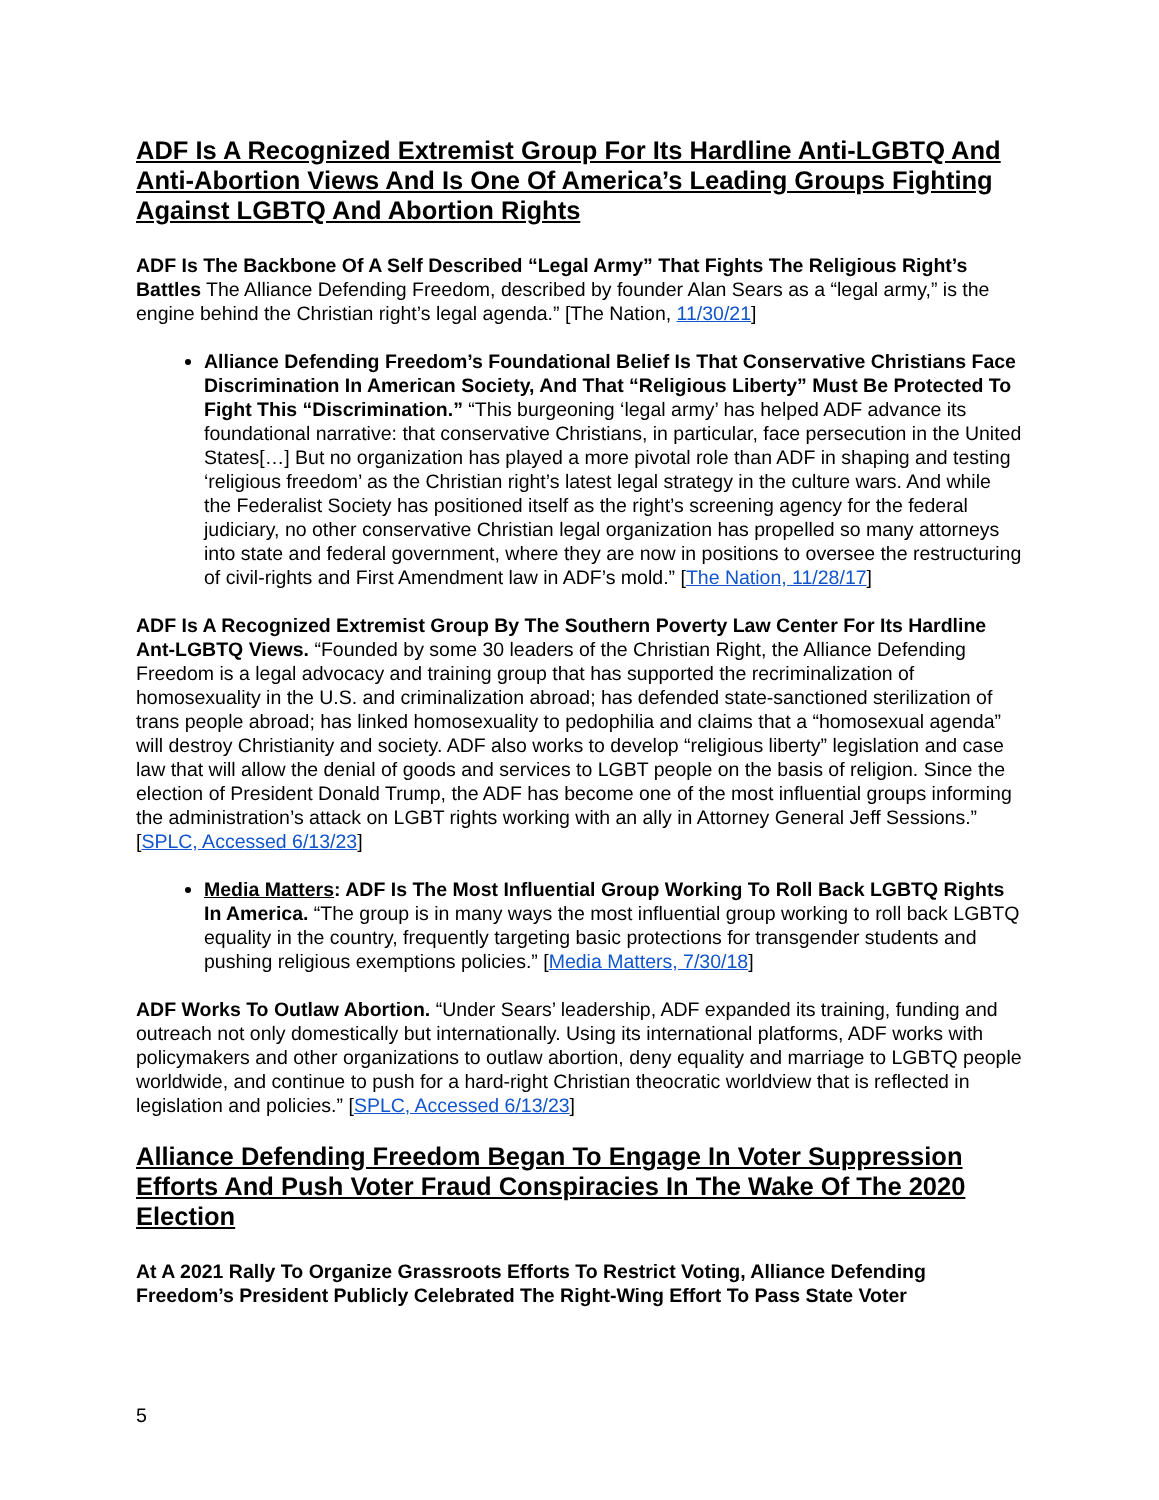ADF Is A Recognized Extremist Group For Its Hardline Anti-LGBTQ And Anti-Abortion Views And Is One Of America’s Leading Groups Fighting Against LGBTQ And Abortion Rights
ADF Is The Backbone Of A Self Described “Legal Army” That Fights The Religious Right’s Battles The Alliance Defending Freedom, described by founder Alan Sears as a “legal army,” is the engine behind the Christian right’s legal agenda.” [The Nation, 11/30/21]
Alliance Defending Freedom’s Foundational Belief Is That Conservative Christians Face Discrimination In American Society, And That “Religious Liberty” Must Be Protected To Fight This “Discrimination.” “This burgeoning ‘legal army’ has helped ADF advance its foundational narrative: that conservative Christians, in particular, face persecution in the United States[…] But no organization has played a more pivotal role than ADF in shaping and testing ‘religious freedom’ as the Christian right’s latest legal strategy in the culture wars. And while the Federalist Society has positioned itself as the right’s screening agency for the federal judiciary, no other conservative Christian legal organization has propelled so many attorneys into state and federal government, where they are now in positions to oversee the restructuring of civil-rights and First Amendment law in ADF’s mold.” [The Nation, 11/28/17]
ADF Is A Recognized Extremist Group By The Southern Poverty Law Center For Its Hardline Ant-LGBTQ Views. “Founded by some 30 leaders of the Christian Right, the Alliance Defending Freedom is a legal advocacy and training group that has supported the recriminalization of homosexuality in the U.S. and criminalization abroad; has defended state-sanctioned sterilization of trans people abroad; has linked homosexuality to pedophilia and claims that a “homosexual agenda” will destroy Christianity and society. ADF also works to develop “religious liberty” legislation and case law that will allow the denial of goods and services to LGBT people on the basis of religion. Since the election of President Donald Trump, the ADF has become one of the most influential groups informing the administration’s attack on LGBT rights working with an ally in Attorney General Jeff Sessions.” [SPLC, Accessed 6/13/23]
Media Matters: ADF Is The Most Influential Group Working To Roll Back LGBTQ Rights In America. “The group is in many ways the most influential group working to roll back LGBTQ equality in the country, frequently targeting basic protections for transgender students and pushing religious exemptions policies.” [Media Matters, 7/30/18]
ADF Works To Outlaw Abortion. “Under Sears’ leadership, ADF expanded its training, funding and outreach not only domestically but internationally. Using its international platforms, ADF works with policymakers and other organizations to outlaw abortion, deny equality and marriage to LGBTQ people worldwide, and continue to push for a hard-right Christian theocratic worldview that is reflected in legislation and policies.” [SPLC, Accessed 6/13/23]
Alliance Defending Freedom Began To Engage In Voter Suppression Efforts And Push Voter Fraud Conspiracies In The Wake Of The 2020 Election
At A 2021 Rally To Organize Grassroots Efforts To Restrict Voting, Alliance Defending Freedom’s President Publicly Celebrated The Right-Wing Effort To Pass State Voter
5